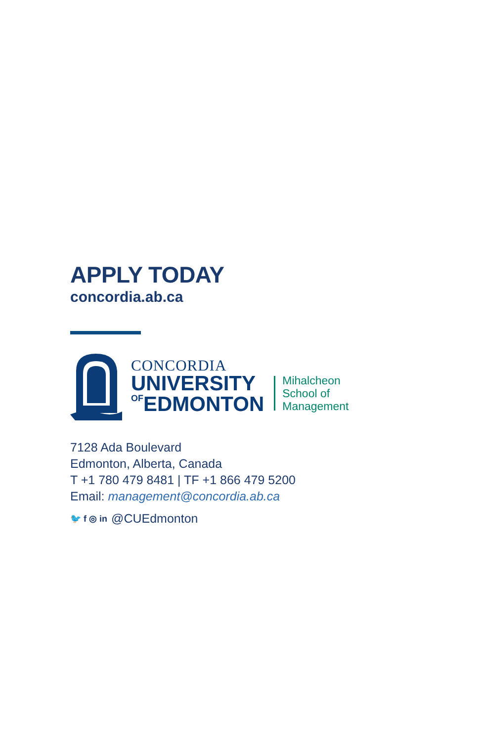APPLY TODAY
concordia.ab.ca
CONCORDIA
UNIVERSITY
OFEDMONTON
Mihalcheon
School of
Management
7128 Ada Boulevard
Edmonton, Alberta, Canada
T +1 780 479 8481 | TF +1 866 479 5200
Email: management@concordia.ab.ca
🐦 f ◎ in @CUEdmonton